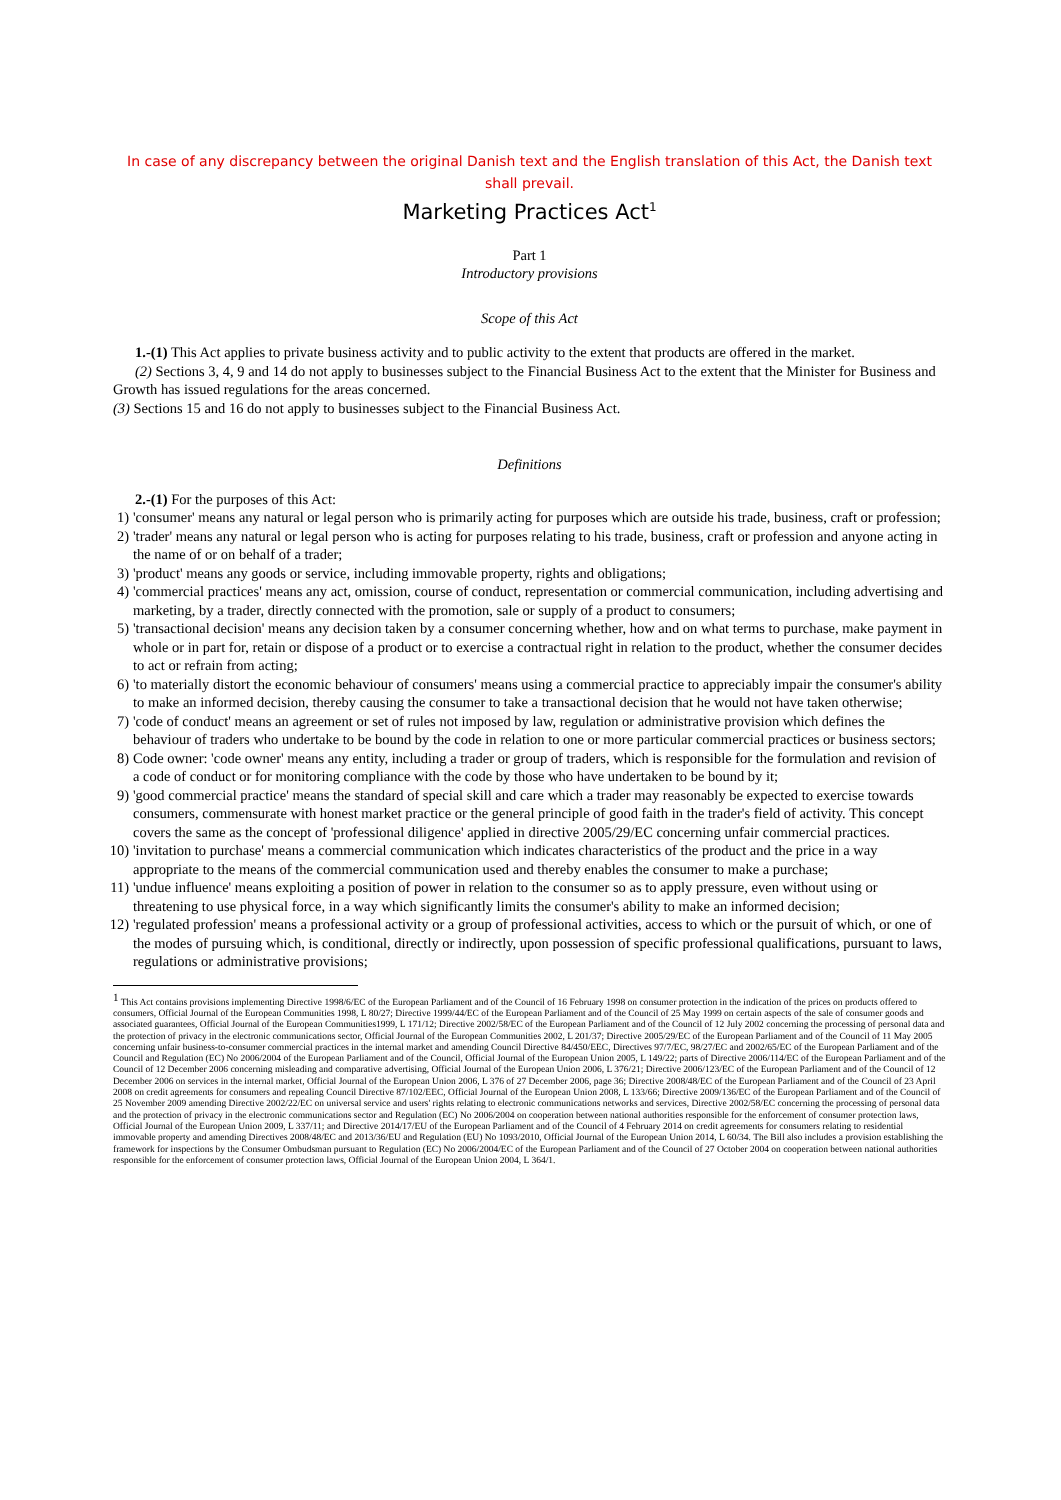In case of any discrepancy between the original Danish text and the English translation of this Act, the Danish text shall prevail.
Marketing Practices Act<sup>1</sup>
Part 1
Introductory provisions
Scope of this Act
1.-(1) This Act applies to private business activity and to public activity to the extent that products are offered in the market.
(2) Sections 3, 4, 9 and 14 do not apply to businesses subject to the Financial Business Act to the extent that the Minister for Business and Growth has issued regulations for the areas concerned.
(3) Sections 15 and 16 do not apply to businesses subject to the Financial Business Act.
Definitions
2.-(1) For the purposes of this Act:
1) 'consumer' means any natural or legal person who is primarily acting for purposes which are outside his trade, business, craft or profession;
2) 'trader' means any natural or legal person who is acting for purposes relating to his trade, business, craft or profession and anyone acting in the name of or on behalf of a trader;
3) 'product' means any goods or service, including immovable property, rights and obligations;
4) 'commercial practices' means any act, omission, course of conduct, representation or commercial communication, including advertising and marketing, by a trader, directly connected with the promotion, sale or supply of a product to consumers;
5) 'transactional decision' means any decision taken by a consumer concerning whether, how and on what terms to purchase, make payment in whole or in part for, retain or dispose of a product or to exercise a contractual right in relation to the product, whether the consumer decides to act or refrain from acting;
6) 'to materially distort the economic behaviour of consumers' means using a commercial practice to appreciably impair the consumer's ability to make an informed decision, thereby causing the consumer to take a transactional decision that he would not have taken otherwise;
7) 'code of conduct' means an agreement or set of rules not imposed by law, regulation or administrative provision which defines the behaviour of traders who undertake to be bound by the code in relation to one or more particular commercial practices or business sectors;
8) Code owner: 'code owner' means any entity, including a trader or group of traders, which is responsible for the formulation and revision of a code of conduct or for monitoring compliance with the code by those who have undertaken to be bound by it;
9) 'good commercial practice' means the standard of special skill and care which a trader may reasonably be expected to exercise towards consumers, commensurate with honest market practice or the general principle of good faith in the trader's field of activity. This concept covers the same as the concept of 'professional diligence' applied in directive 2005/29/EC concerning unfair commercial practices.
10) 'invitation to purchase' means a commercial communication which indicates characteristics of the product and the price in a way appropriate to the means of the commercial communication used and thereby enables the consumer to make a purchase;
11) 'undue influence' means exploiting a position of power in relation to the consumer so as to apply pressure, even without using or threatening to use physical force, in a way which significantly limits the consumer's ability to make an informed decision;
12) 'regulated profession' means a professional activity or a group of professional activities, access to which or the pursuit of which, or one of the modes of pursuing which, is conditional, directly or indirectly, upon possession of specific professional qualifications, pursuant to laws, regulations or administrative provisions;
<sup>1</sup> This Act contains provisions implementing Directive 1998/6/EC of the European Parliament and of the Council of 16 February 1998 on consumer protection in the indication of the prices on products offered to consumers, Official Journal of the European Communities 1998, L 80/27; Directive 1999/44/EC of the European Parliament and of the Council of 25 May 1999 on certain aspects of the sale of consumer goods and associated guarantees, Official Journal of the European Communities1999, L 171/12; Directive 2002/58/EC of the European Parliament and of the Council of 12 July 2002 concerning the processing of personal data and the protection of privacy in the electronic communications sector, Official Journal of the European Communities 2002, L 201/37; Directive 2005/29/EC of the European Parliament and of the Council of 11 May 2005 concerning unfair business-to-consumer commercial practices in the internal market and amending Council Directive 84/450/EEC, Directives 97/7/EC, 98/27/EC and 2002/65/EC of the European Parliament and of the Council and Regulation (EC) No 2006/2004 of the European Parliament and of the Council, Official Journal of the European Union 2005, L 149/22; parts of Directive 2006/114/EC of the European Parliament and of the Council of 12 December 2006 concerning misleading and comparative advertising, Official Journal of the European Union 2006, L 376/21; Directive 2006/123/EC of the European Parliament and of the Council of 12 December 2006 on services in the internal market, Official Journal of the European Union 2006, L 376 of 27 December 2006, page 36; Directive 2008/48/EC of the European Parliament and of the Council of 23 April 2008 on credit agreements for consumers and repealing Council Directive 87/102/EEC, Official Journal of the European Union 2008, L 133/66; Directive 2009/136/EC of the European Parliament and of the Council of 25 November 2009 amending Directive 2002/22/EC on universal service and users' rights relating to electronic communications networks and services, Directive 2002/58/EC concerning the processing of personal data and the protection of privacy in the electronic communications sector and Regulation (EC) No 2006/2004 on cooperation between national authorities responsible for the enforcement of consumer protection laws, Official Journal of the European Union 2009, L 337/11; and Directive 2014/17/EU of the European Parliament and of the Council of 4 February 2014 on credit agreements for consumers relating to residential immovable property and amending Directives 2008/48/EC and 2013/36/EU and Regulation (EU) No 1093/2010, Official Journal of the European Union 2014, L 60/34. The Bill also includes a provision establishing the framework for inspections by the Consumer Ombudsman pursuant to Regulation (EC) No 2006/2004/EC of the European Parliament and of the Council of 27 October 2004 on cooperation between national authorities responsible for the enforcement of consumer protection laws, Official Journal of the European Union 2004, L 364/1.